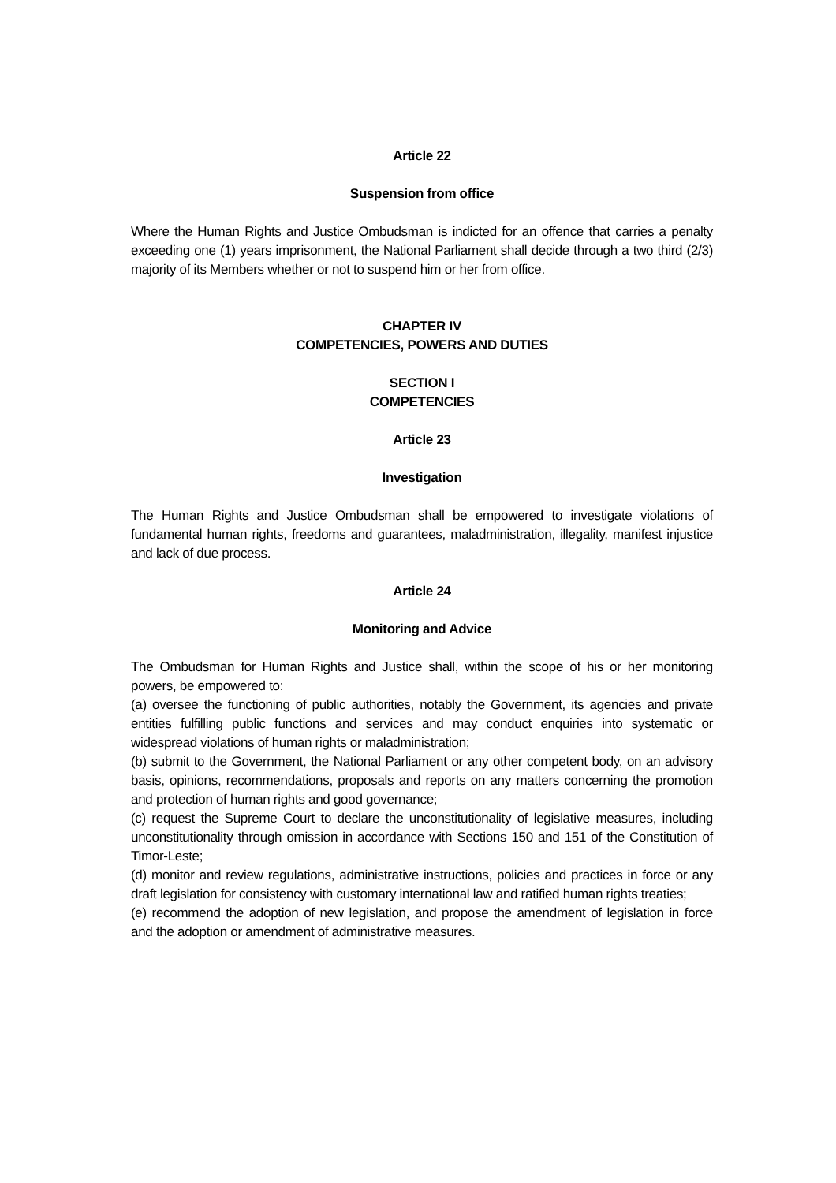Article 22
Suspension from office
Where the Human Rights and Justice Ombudsman is indicted for an offence that carries a penalty exceeding one (1) years imprisonment, the National Parliament shall decide through a two third (2/3) majority of its Members whether or not to suspend him or her from office.
CHAPTER IV
COMPETENCIES, POWERS AND DUTIES
SECTION I
COMPETENCIES
Article 23
Investigation
The Human Rights and Justice Ombudsman shall be empowered to investigate violations of fundamental human rights, freedoms and guarantees, maladministration, illegality, manifest injustice and lack of due process.
Article 24
Monitoring and Advice
The Ombudsman for Human Rights and Justice shall, within the scope of his or her monitoring powers, be empowered to:
(a) oversee the functioning of public authorities, notably the Government, its agencies and private entities fulfilling public functions and services and may conduct enquiries into systematic or widespread violations of human rights or maladministration;
(b) submit to the Government, the National Parliament or any other competent body, on an advisory basis, opinions, recommendations, proposals and reports on any matters concerning the promotion and protection of human rights and good governance;
(c) request the Supreme Court to declare the unconstitutionality of legislative measures, including unconstitutionality through omission in accordance with Sections 150 and 151 of the Constitution of Timor-Leste;
(d) monitor and review regulations, administrative instructions, policies and practices in force or any draft legislation for consistency with customary international law and ratified human rights treaties;
(e) recommend the adoption of new legislation, and propose the amendment of legislation in force and the adoption or amendment of administrative measures.